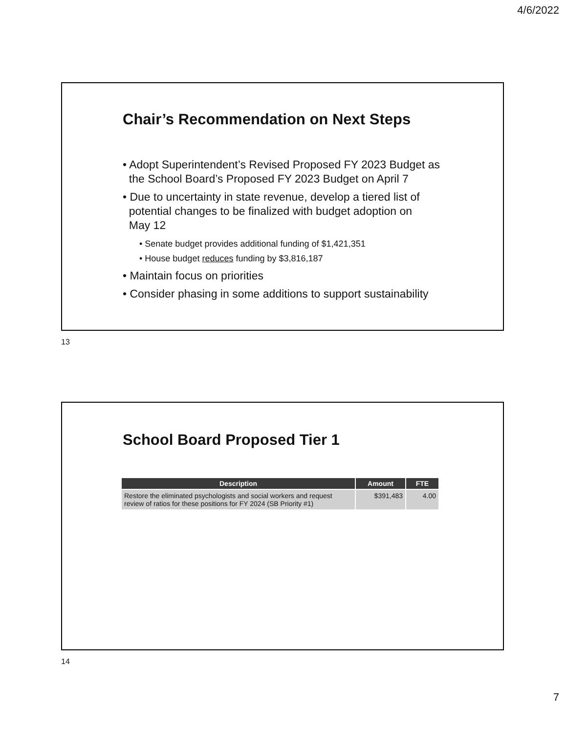4/6/2022
Chair’s Recommendation on Next Steps
• Adopt Superintendent’s Revised Proposed FY 2023 Budget as
the School Board’s Proposed FY 2023 Budget on April 7
• Due to uncertainty in state revenue, develop a tiered list of
potential changes to be finalized with budget adoption on
May 12
• Senate budget provides additional funding of $1,421,351
• House budget reduces funding by $3,816,187
• Maintain focus on priorities
• Consider phasing in some additions to support sustainability
13
School Board Proposed Tier 1
| Description | Amount | FTE |
| --- | --- | --- |
| Restore the eliminated psychologists and social workers and request review of ratios for these positions for FY 2024 (SB Priority #1) | $391,483 | 4.00 |
14
7